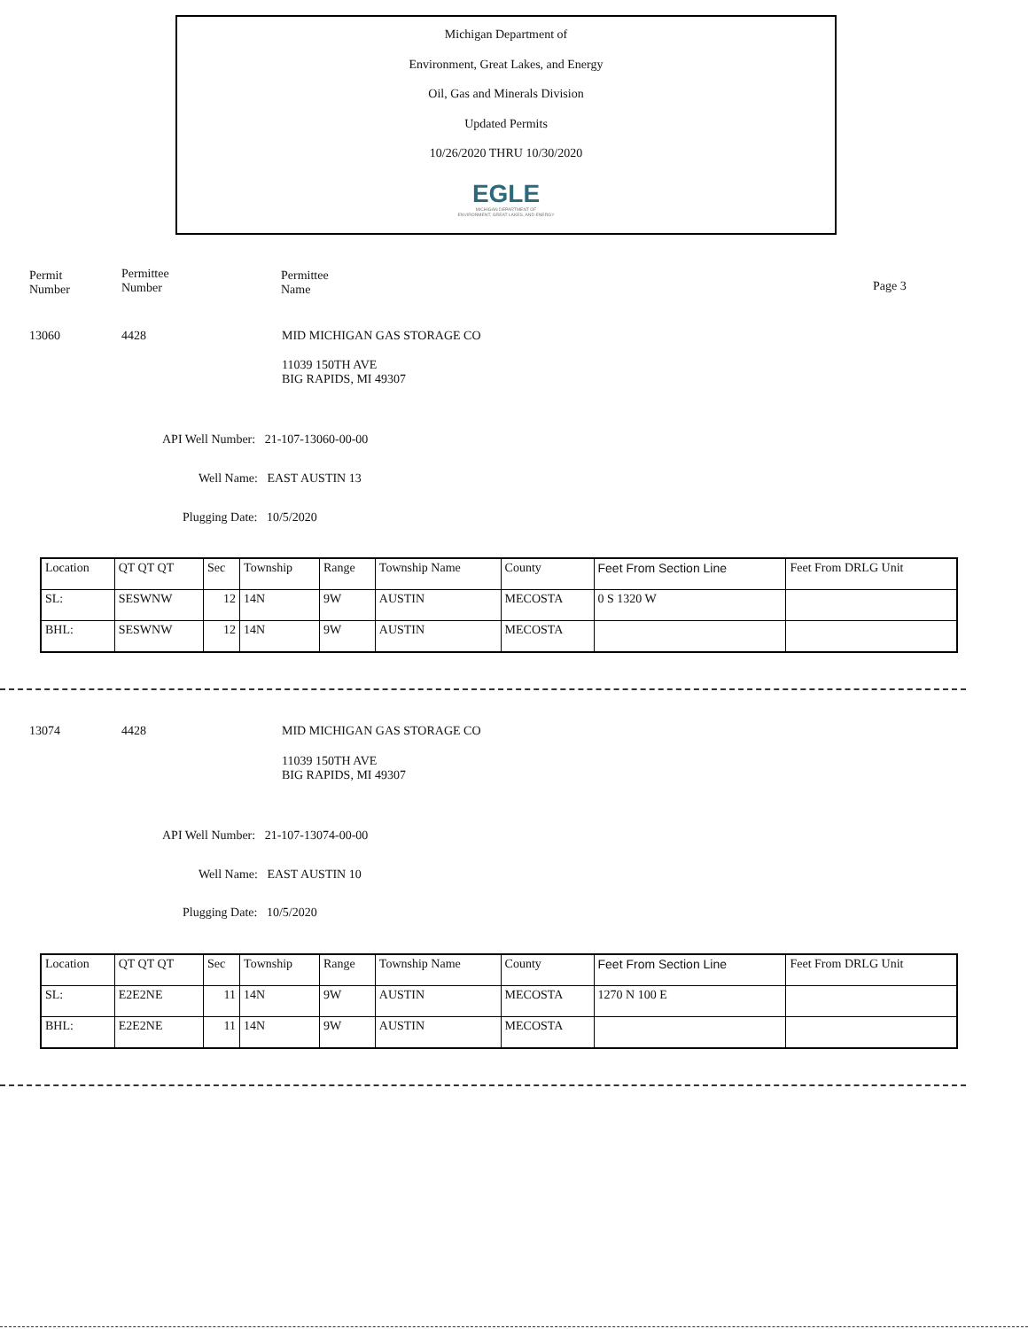Michigan Department of
Environment, Great Lakes, and Energy
Oil, Gas and Minerals Division
Updated Permits
10/26/2020 THRU 10/30/2020
EGLE
MICHIGAN DEPARTMENT OF
ENVIRONMENT, GREAT LAKES, AND ENERGY
Permit
Number
Permittee
Number
Permittee
Name
Page 3
13060 4428 MID MICHIGAN GAS STORAGE CO
11039 150TH AVE
BIG RAPIDS, MI 49307
API Well Number: 21-107-13060-00-00
Well Name: EAST AUSTIN 13
Plugging Date: 10/5/2020
| Location | QT QT QT | Sec | Township | Range | Township Name | County | Feet From Section Line | Feet From DRLG Unit |
| SL: | SESWNW | 12 | 14N | 9W | AUSTIN | MECOSTA | 0 S 1320 W | |
| BHL: | SESWNW | 12 | 14N | 9W | AUSTIN | MECOSTA | | |
13074 4428 MID MICHIGAN GAS STORAGE CO
11039 150TH AVE
BIG RAPIDS, MI 49307
API Well Number: 21-107-13074-00-00
Well Name: EAST AUSTIN 10
Plugging Date: 10/5/2020
| Location | QT QT QT | Sec | Township | Range | Township Name | County | Feet From Section Line | Feet From DRLG Unit |
| SL: | E2E2NE | 11 | 14N | 9W | AUSTIN | MECOSTA | 1270 N 100 E | |
| BHL: | E2E2NE | 11 | 14N | 9W | AUSTIN | MECOSTA | | |